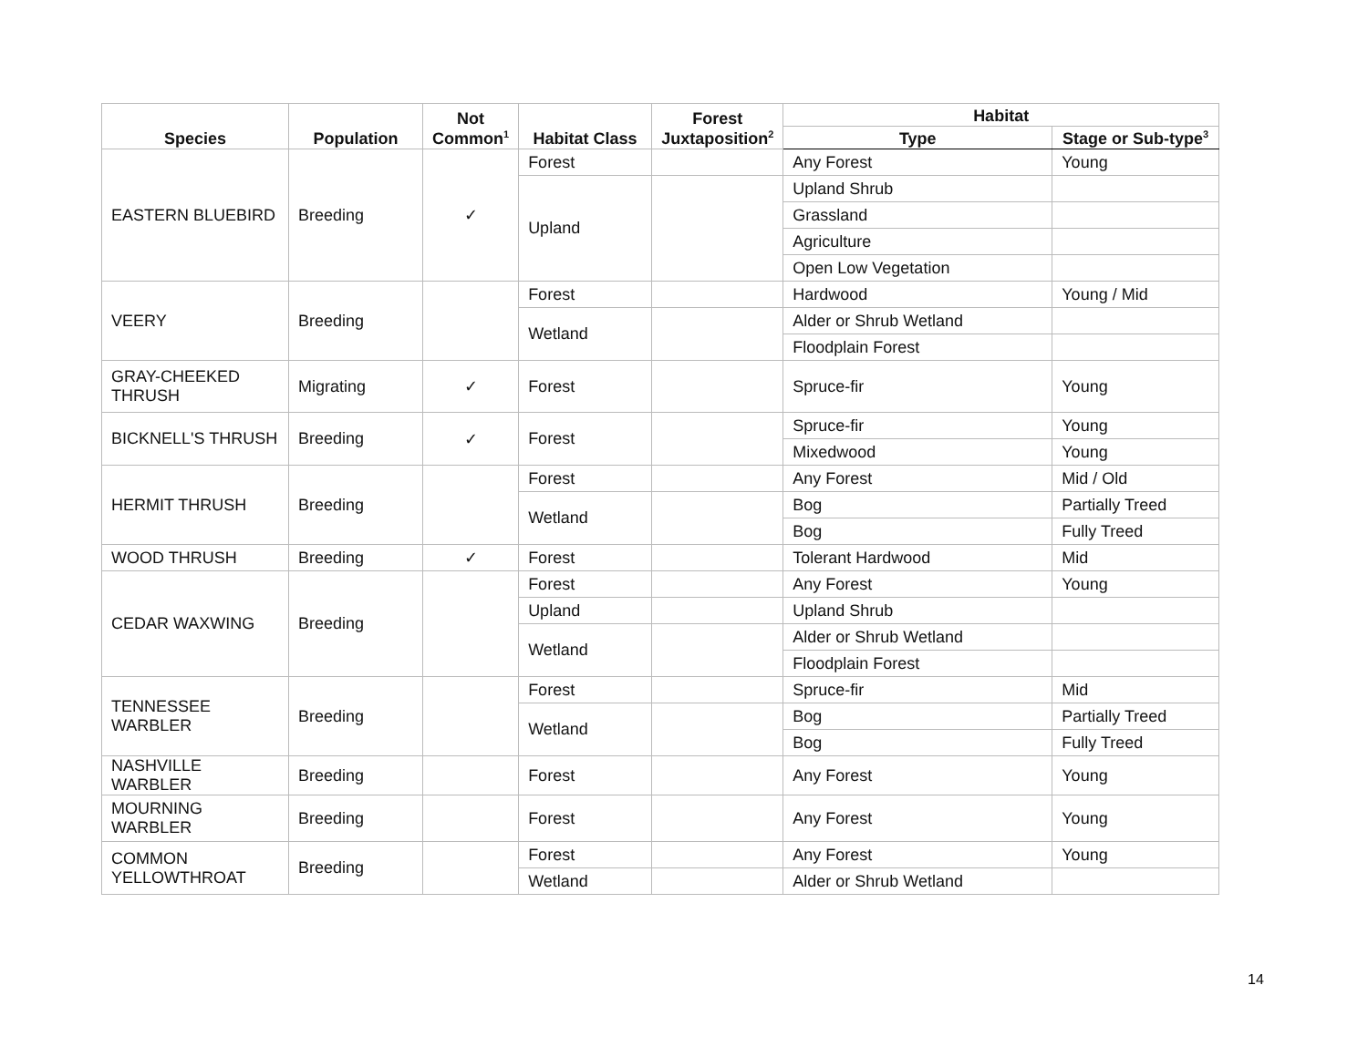| Species | Population | Not Common<sup>1</sup> | Habitat Class | Forest Juxtaposition<sup>2</sup> | Habitat | |
| --- | --- | --- | --- | --- | --- | --- |
| | | | | | Type | Stage or Sub-type<sup>3</sup> |
| EASTERN BLUEBIRD | Breeding | ✓ | Forest | | Any Forest | Young |
| | | | Upland | | Upland Shrub | |
| | | | | | Grassland | |
| | | | | | Agriculture | |
| | | | | | Open Low Vegetation | |
| VEERY | Breeding | | Forest | | Hardwood | Young / Mid |
| | | | Wetland | | Alder or Shrub Wetland | |
| | | | | | Floodplain Forest | |
| GRAY-CHEEKED THRUSH | Migrating | ✓ | Forest | | Spruce-fir | Young |
| BICKNELL'S THRUSH | Breeding | ✓ | Forest | | Spruce-fir | Young |
| | | | | | Mixedwood | Young |
| HERMIT THRUSH | Breeding | | Forest | | Any Forest | Mid / Old |
| | | | Wetland | | Bog | Partially Treed |
| | | | | | Bog | Fully Treed |
| WOOD THRUSH | Breeding | ✓ | Forest | | Tolerant Hardwood | Mid |
| CEDAR WAXWING | Breeding | | Forest | | Any Forest | Young |
| | | | Upland | | Upland Shrub | |
| | | | Wetland | | Alder or Shrub Wetland | |
| | | | | | Floodplain Forest | |
| TENNESSEE WARBLER | Breeding | | Forest | | Spruce-fir | Mid |
| | | | Wetland | | Bog | Partially Treed |
| | | | | | Bog | Fully Treed |
| NASHVILLE WARBLER | Breeding | | Forest | | Any Forest | Young |
| MOURNING WARBLER | Breeding | | Forest | | Any Forest | Young |
| COMMON YELLOWTHROAT | Breeding | | Forest | | Any Forest | Young |
| | | | Wetland | | Alder or Shrub Wetland | |
14